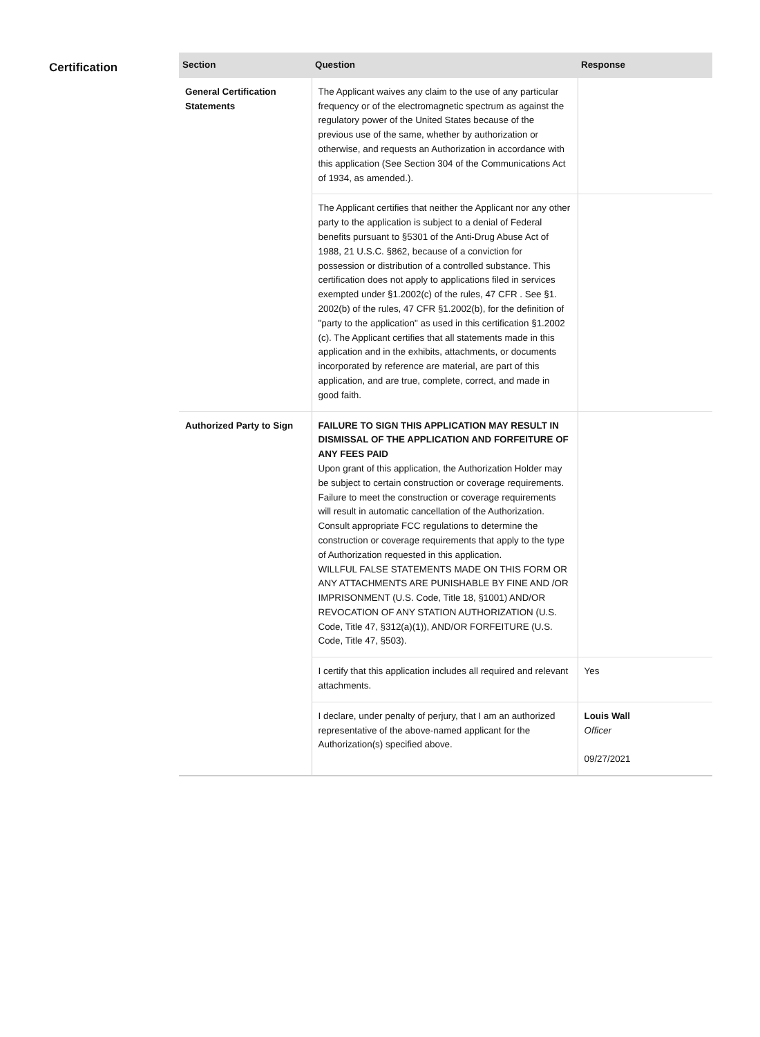Certification
| Section | Question | Response |
| --- | --- | --- |
| General Certification Statements | The Applicant waives any claim to the use of any particular frequency or of the electromagnetic spectrum as against the regulatory power of the United States because of the previous use of the same, whether by authorization or otherwise, and requests an Authorization in accordance with this application (See Section 304 of the Communications Act of 1934, as amended.). | |
| | The Applicant certifies that neither the Applicant nor any other party to the application is subject to a denial of Federal benefits pursuant to §5301 of the Anti-Drug Abuse Act of 1988, 21 U.S.C. §862, because of a conviction for possession or distribution of a controlled substance. This certification does not apply to applications filed in services exempted under §1.2002(c) of the rules, 47 CFR . See §1. 2002(b) of the rules, 47 CFR §1.2002(b), for the definition of "party to the application" as used in this certification §1.2002 (c). The Applicant certifies that all statements made in this application and in the exhibits, attachments, or documents incorporated by reference are material, are part of this application, and are true, complete, correct, and made in good faith. | |
| Authorized Party to Sign | FAILURE TO SIGN THIS APPLICATION MAY RESULT IN DISMISSAL OF THE APPLICATION AND FORFEITURE OF ANY FEES PAID Upon grant of this application, the Authorization Holder may be subject to certain construction or coverage requirements. Failure to meet the construction or coverage requirements will result in automatic cancellation of the Authorization. Consult appropriate FCC regulations to determine the construction or coverage requirements that apply to the type of Authorization requested in this application. WILLFUL FALSE STATEMENTS MADE ON THIS FORM OR ANY ATTACHMENTS ARE PUNISHABLE BY FINE AND /OR IMPRISONMENT (U.S. Code, Title 18, §1001) AND/OR REVOCATION OF ANY STATION AUTHORIZATION (U.S. Code, Title 47, §312(a)(1)), AND/OR FORFEITURE (U.S. Code, Title 47, §503). | |
| | I certify that this application includes all required and relevant attachments. | Yes |
| | I declare, under penalty of perjury, that I am an authorized representative of the above-named applicant for the Authorization(s) specified above. | Louis Wall Officer 09/27/2021 |